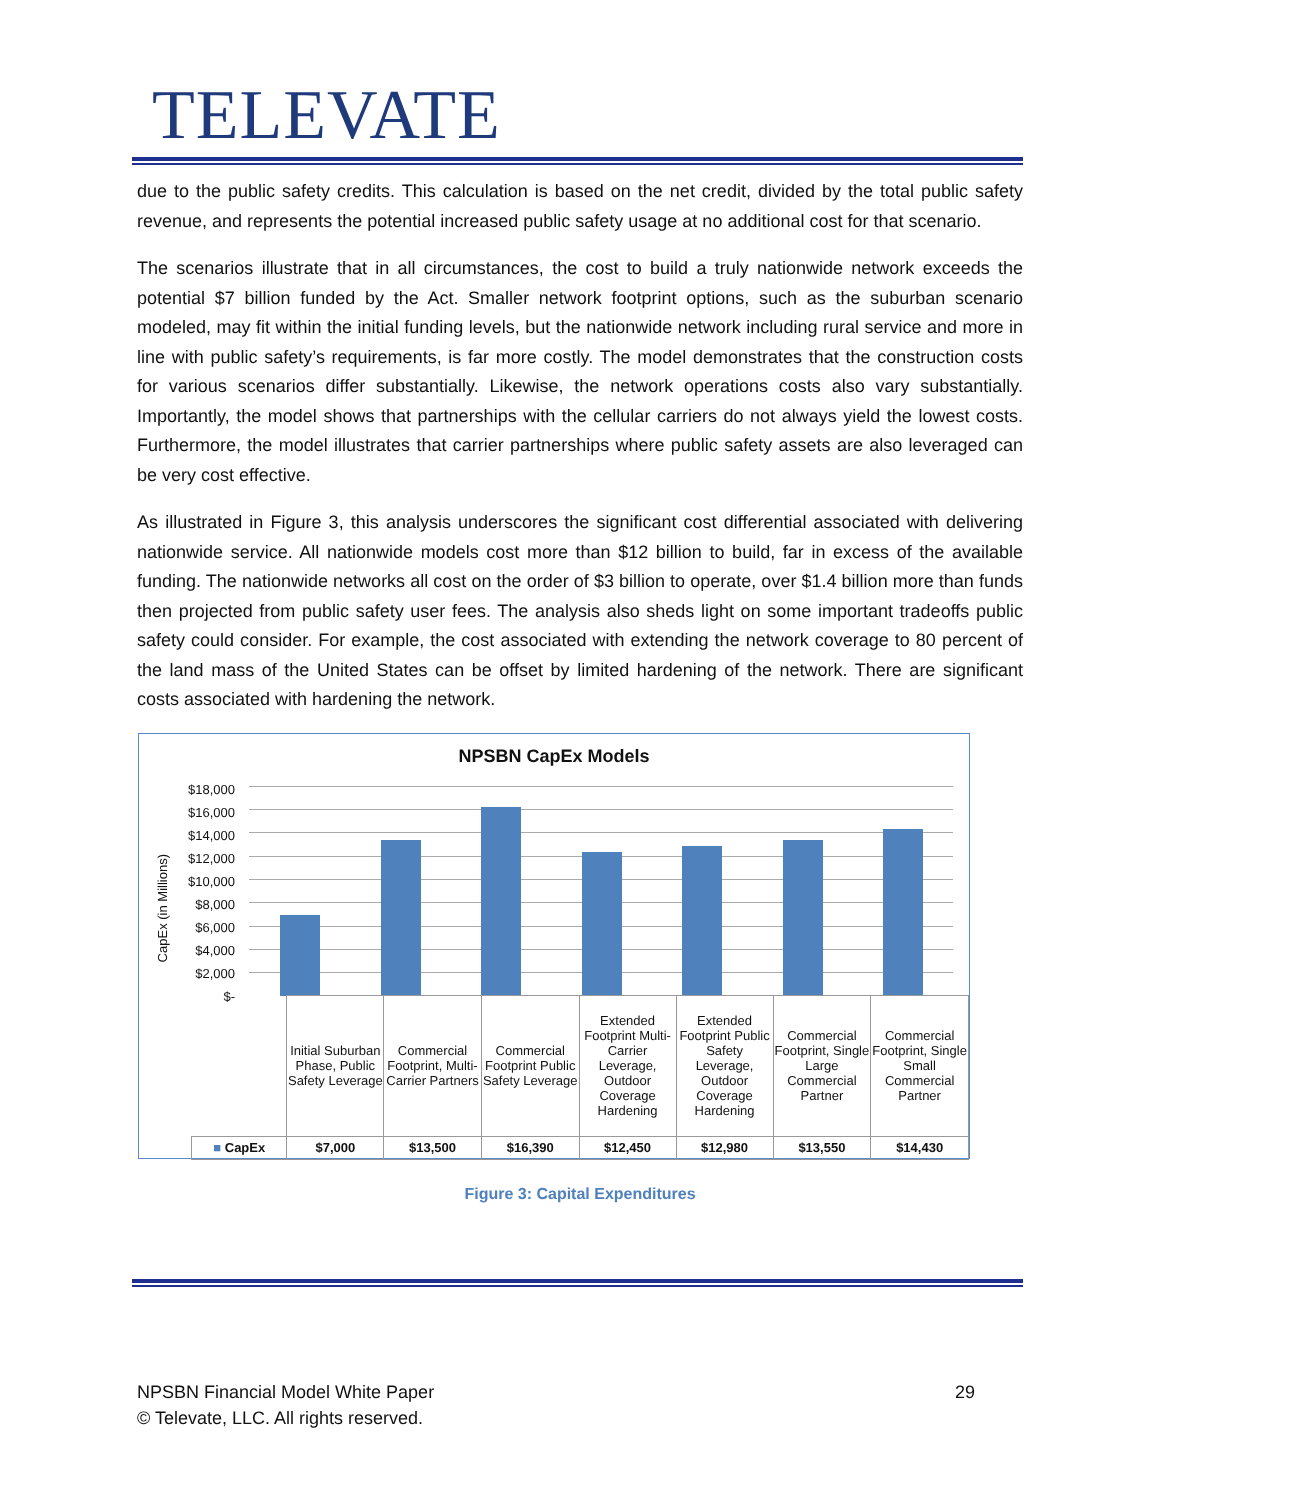TELEVATE
due to the public safety credits. This calculation is based on the net credit, divided by the total public safety revenue, and represents the potential increased public safety usage at no additional cost for that scenario.
The scenarios illustrate that in all circumstances, the cost to build a truly nationwide network exceeds the potential $7 billion funded by the Act. Smaller network footprint options, such as the suburban scenario modeled, may fit within the initial funding levels, but the nationwide network including rural service and more in line with public safety’s requirements, is far more costly. The model demonstrates that the construction costs for various scenarios differ substantially. Likewise, the network operations costs also vary substantially. Importantly, the model shows that partnerships with the cellular carriers do not always yield the lowest costs. Furthermore, the model illustrates that carrier partnerships where public safety assets are also leveraged can be very cost effective.
As illustrated in Figure 3, this analysis underscores the significant cost differential associated with delivering nationwide service. All nationwide models cost more than $12 billion to build, far in excess of the available funding. The nationwide networks all cost on the order of $3 billion to operate, over $1.4 billion more than funds then projected from public safety user fees. The analysis also sheds light on some important tradeoffs public safety could consider. For example, the cost associated with extending the network coverage to 80 percent of the land mass of the United States can be offset by limited hardening of the network. There are significant costs associated with hardening the network.
NPSBN CapEx Models
CapEx (in Millions)
$18,000
$16,000
$14,000
$12,000
$10,000
$8,000
$6,000
$4,000
$2,000
$-
| | Initial Suburban Phase, Public Safety Leverage | Commercial Footprint, Multi-Carrier Partners | Commercial Footprint Public Safety Leverage | Extended Footprint Multi-Carrier Leverage, Outdoor Coverage Hardening | Extended Footprint Public Safety Leverage, Outdoor Coverage Hardening | Commercial Footprint, Single Large Commercial Partner | Commercial Footprint, Single Small Commercial Partner |
| --- | --- | --- | --- | --- | --- | --- | --- |
| ■ CapEx | $7,000 | $13,500 | $16,390 | $12,450 | $12,980 | $13,550 | $14,430 |
Figure 3: Capital Expenditures
NPSBN Financial Model White Paper 29
© Televate, LLC. All rights reserved.